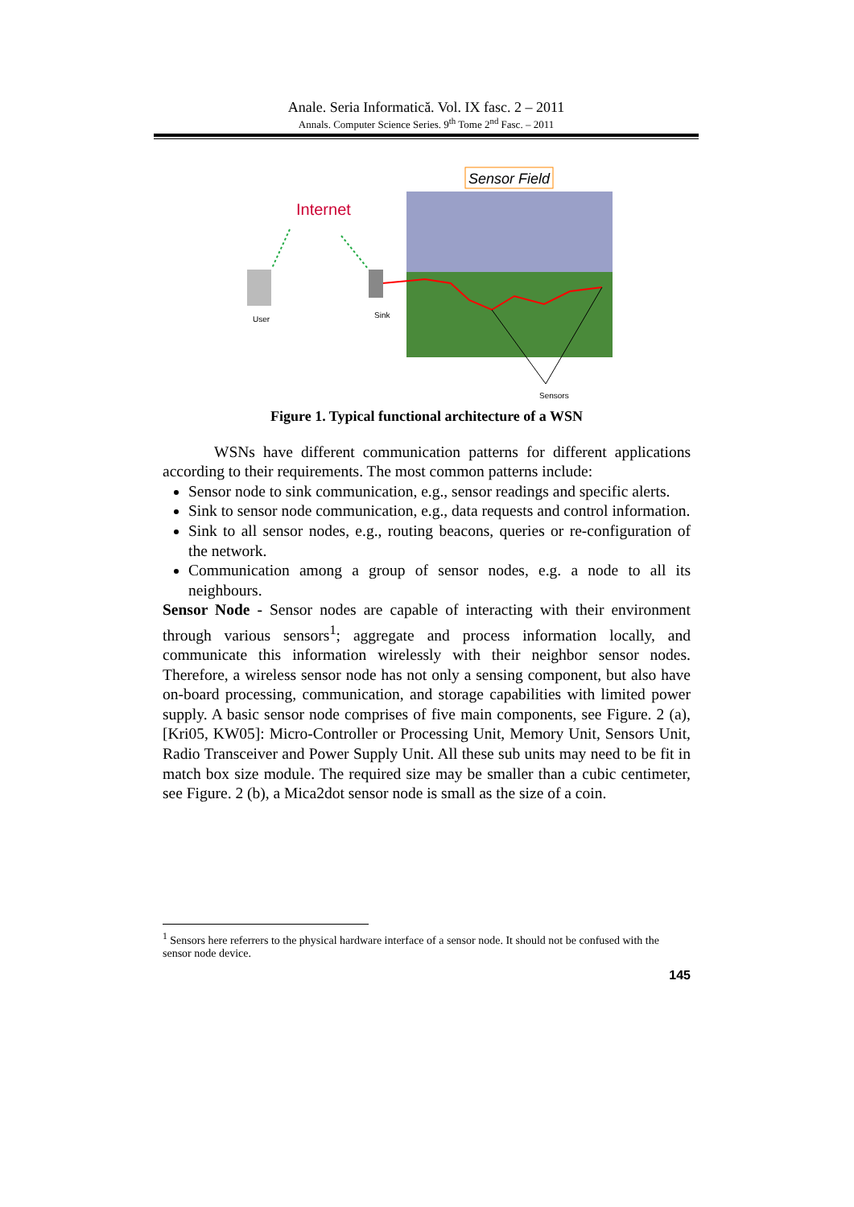Anale. Seria Informatică. Vol. IX fasc. 2 – 2011
Annals. Computer Science Series. 9<sup>th</sup> Tome 2<sup>nd</sup> Fasc. – 2011
Sensor Field
Internet
User
Sink
Sensors
Figure 1. Typical functional architecture of a WSN
WSNs have different communication patterns for different applications according to their requirements. The most common patterns include:
Sensor node to sink communication, e.g., sensor readings and specific alerts.
Sink to sensor node communication, e.g., data requests and control information.
Sink to all sensor nodes, e.g., routing beacons, queries or re-configuration of the network.
Communication among a group of sensor nodes, e.g. a node to all its neighbours.
Sensor Node - Sensor nodes are capable of interacting with their environment through various sensors<sup>1</sup>; aggregate and process information locally, and communicate this information wirelessly with their neighbor sensor nodes. Therefore, a wireless sensor node has not only a sensing component, but also have on-board processing, communication, and storage capabilities with limited power supply. A basic sensor node comprises of five main components, see Figure. 2 (a), [Kri05, KW05]: Micro-Controller or Processing Unit, Memory Unit, Sensors Unit, Radio Transceiver and Power Supply Unit. All these sub units may need to be fit in match box size module. The required size may be smaller than a cubic centimeter, see Figure. 2 (b), a Mica2dot sensor node is small as the size of a coin.
<sup>1</sup> Sensors here referrers to the physical hardware interface of a sensor node. It should not be confused with the sensor node device.
145